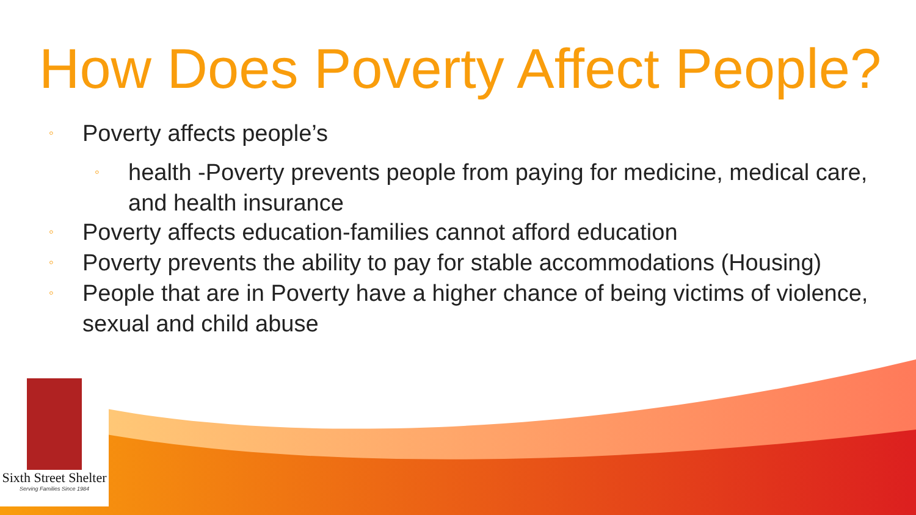How Does Poverty Affect People?
◦ Poverty affects people’s
◦ health -Poverty prevents people from paying for medicine, medical care, and health insurance
◦ Poverty affects education-families cannot afford education
◦ Poverty prevents the ability to pay for stable accommodations (Housing)
◦ People that are in Poverty have a higher chance of being victims of violence, sexual and child abuse
Sixth Street Shelter
Serving Families Since 1984